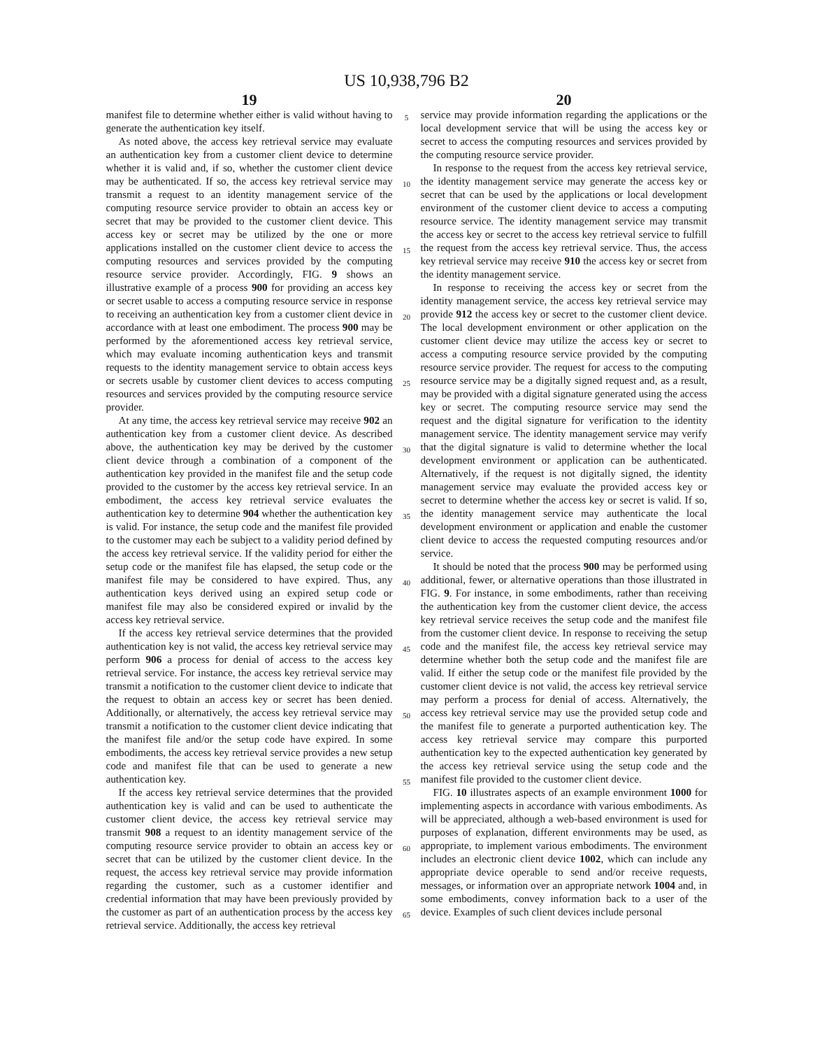US 10,938,796 B2
19
manifest file to determine whether either is valid without having to generate the authentication key itself.
As noted above, the access key retrieval service may evaluate an authentication key from a customer client device to determine whether it is valid and, if so, whether the customer client device may be authenticated. If so, the access key retrieval service may transmit a request to an identity management service of the computing resource service provider to obtain an access key or secret that may be provided to the customer client device. This access key or secret may be utilized by the one or more applications installed on the customer client device to access the computing resources and services provided by the computing resource service provider. Accordingly, FIG. 9 shows an illustrative example of a process 900 for providing an access key or secret usable to access a computing resource service in response to receiving an authentication key from a customer client device in accordance with at least one embodiment. The process 900 may be performed by the aforementioned access key retrieval service, which may evaluate incoming authentication keys and transmit requests to the identity management service to obtain access keys or secrets usable by customer client devices to access computing resources and services provided by the computing resource service provider.
At any time, the access key retrieval service may receive 902 an authentication key from a customer client device. As described above, the authentication key may be derived by the customer client device through a combination of a component of the authentication key provided in the manifest file and the setup code provided to the customer by the access key retrieval service. In an embodiment, the access key retrieval service evaluates the authentication key to determine 904 whether the authentication key is valid. For instance, the setup code and the manifest file provided to the customer may each be subject to a validity period defined by the access key retrieval service. If the validity period for either the setup code or the manifest file has elapsed, the setup code or the manifest file may be considered to have expired. Thus, any authentication keys derived using an expired setup code or manifest file may also be considered expired or invalid by the access key retrieval service.
If the access key retrieval service determines that the provided authentication key is not valid, the access key retrieval service may perform 906 a process for denial of access to the access key retrieval service. For instance, the access key retrieval service may transmit a notification to the customer client device to indicate that the request to obtain an access key or secret has been denied. Additionally, or alternatively, the access key retrieval service may transmit a notification to the customer client device indicating that the manifest file and/or the setup code have expired. In some embodiments, the access key retrieval service provides a new setup code and manifest file that can be used to generate a new authentication key.
If the access key retrieval service determines that the provided authentication key is valid and can be used to authenticate the customer client device, the access key retrieval service may transmit 908 a request to an identity management service of the computing resource service provider to obtain an access key or secret that can be utilized by the customer client device. In the request, the access key retrieval service may provide information regarding the customer, such as a customer identifier and credential information that may have been previously provided by the customer as part of an authentication process by the access key retrieval service. Additionally, the access key retrieval
5
10
15
20
25
30
35
40
45
50
55
60
65
20
service may provide information regarding the applications or the local development service that will be using the access key or secret to access the computing resources and services provided by the computing resource service provider.
In response to the request from the access key retrieval service, the identity management service may generate the access key or secret that can be used by the applications or local development environment of the customer client device to access a computing resource service. The identity management service may transmit the access key or secret to the access key retrieval service to fulfill the request from the access key retrieval service. Thus, the access key retrieval service may receive 910 the access key or secret from the identity management service.
In response to receiving the access key or secret from the identity management service, the access key retrieval service may provide 912 the access key or secret to the customer client device. The local development environment or other application on the customer client device may utilize the access key or secret to access a computing resource service provided by the computing resource service provider. The request for access to the computing resource service may be a digitally signed request and, as a result, may be provided with a digital signature generated using the access key or secret. The computing resource service may send the request and the digital signature for verification to the identity management service. The identity management service may verify that the digital signature is valid to determine whether the local development environment or application can be authenticated. Alternatively, if the request is not digitally signed, the identity management service may evaluate the provided access key or secret to determine whether the access key or secret is valid. If so, the identity management service may authenticate the local development environment or application and enable the customer client device to access the requested computing resources and/or service.
It should be noted that the process 900 may be performed using additional, fewer, or alternative operations than those illustrated in FIG. 9. For instance, in some embodiments, rather than receiving the authentication key from the customer client device, the access key retrieval service receives the setup code and the manifest file from the customer client device. In response to receiving the setup code and the manifest file, the access key retrieval service may determine whether both the setup code and the manifest file are valid. If either the setup code or the manifest file provided by the customer client device is not valid, the access key retrieval service may perform a process for denial of access. Alternatively, the access key retrieval service may use the provided setup code and the manifest file to generate a purported authentication key. The access key retrieval service may compare this purported authentication key to the expected authentication key generated by the access key retrieval service using the setup code and the manifest file provided to the customer client device.
FIG. 10 illustrates aspects of an example environment 1000 for implementing aspects in accordance with various embodiments. As will be appreciated, although a web-based environment is used for purposes of explanation, different environments may be used, as appropriate, to implement various embodiments. The environment includes an electronic client device 1002, which can include any appropriate device operable to send and/or receive requests, messages, or information over an appropriate network 1004 and, in some embodiments, convey information back to a user of the device. Examples of such client devices include personal